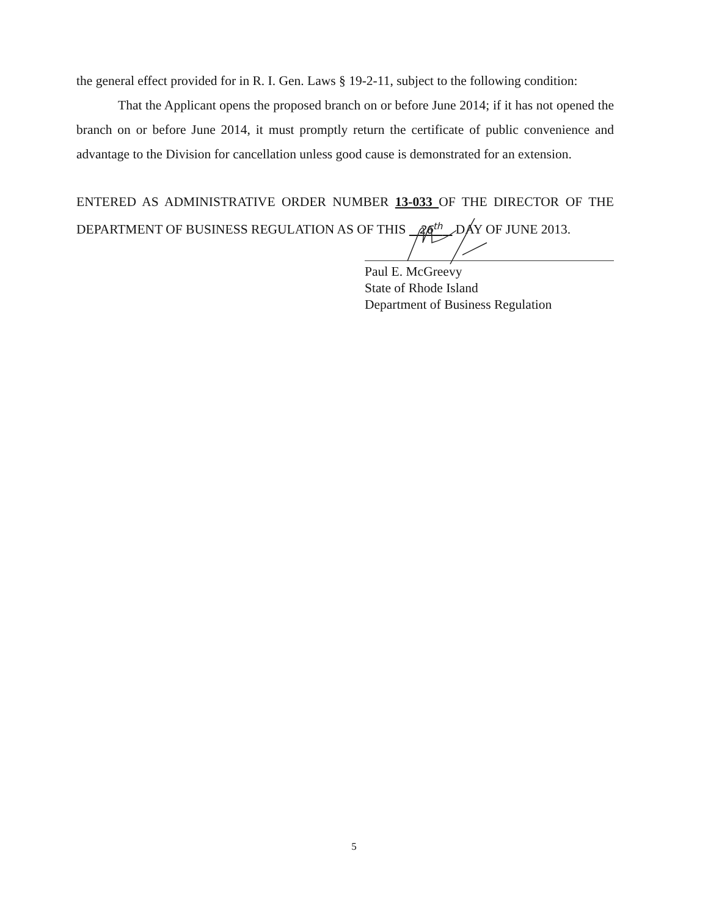the general effect provided for in R. I. Gen. Laws § 19-2-11, subject to the following condition:
That the Applicant opens the proposed branch on or before June 2014; if it has not opened the branch on or before June 2014, it must promptly return the certificate of public convenience and advantage to the Division for cancellation unless good cause is demonstrated for an extension.
ENTERED AS ADMINISTRATIVE ORDER NUMBER 13-033 OF THE DIRECTOR OF THE DEPARTMENT OF BUSINESS REGULATION AS OF THIS 26<sup>th</sup> DAY OF JUNE 2013.
Paul E. McGreevy
State of Rhode Island
Department of Business Regulation
5